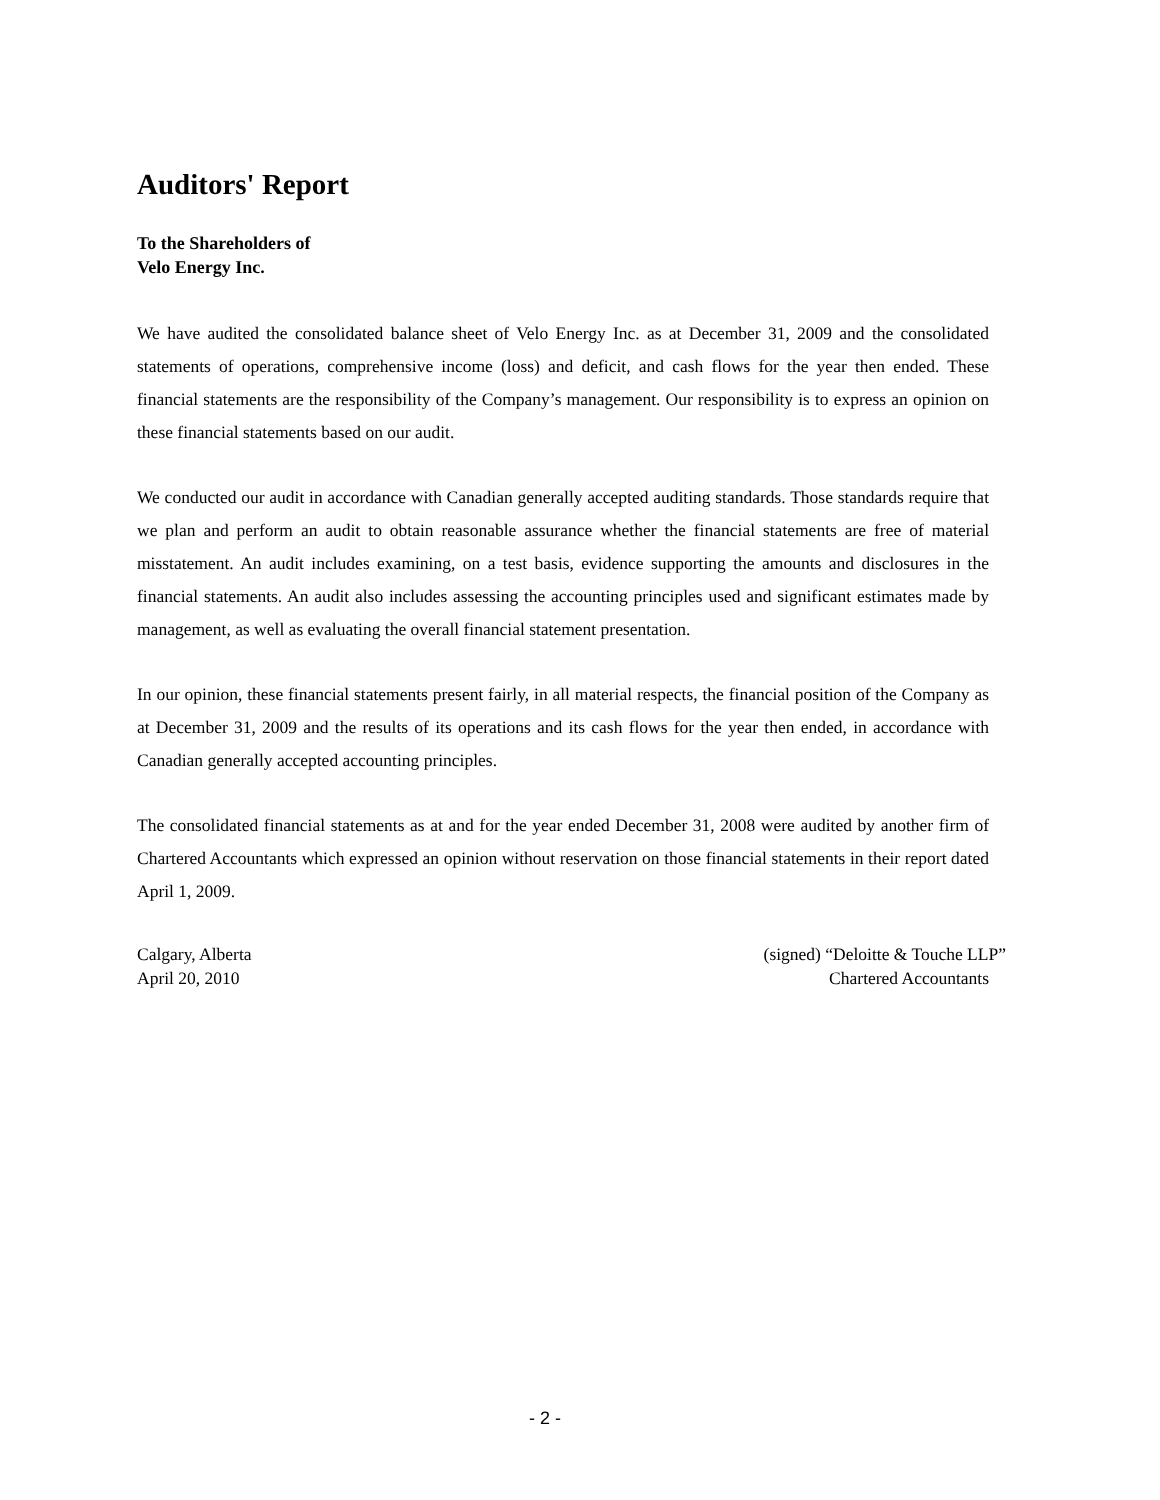Auditors' Report
To the Shareholders of
Velo Energy Inc.
We have audited the consolidated balance sheet of Velo Energy Inc. as at December 31, 2009 and the consolidated statements of operations, comprehensive income (loss) and deficit, and cash flows for the year then ended. These financial statements are the responsibility of the Company’s management. Our responsibility is to express an opinion on these financial statements based on our audit.
We conducted our audit in accordance with Canadian generally accepted auditing standards. Those standards require that we plan and perform an audit to obtain reasonable assurance whether the financial statements are free of material misstatement. An audit includes examining, on a test basis, evidence supporting the amounts and disclosures in the financial statements. An audit also includes assessing the accounting principles used and significant estimates made by management, as well as evaluating the overall financial statement presentation.
In our opinion, these financial statements present fairly, in all material respects, the financial position of the Company as at December 31, 2009 and the results of its operations and its cash flows for the year then ended, in accordance with Canadian generally accepted accounting principles.
The consolidated financial statements as at and for the year ended December 31, 2008 were audited by another firm of Chartered Accountants which expressed an opinion without reservation on those financial statements in their report dated April 1, 2009.
Calgary, Alberta
April 20, 2010
(signed) “Deloitte & Touche LLP”
Chartered Accountants
- 2 -